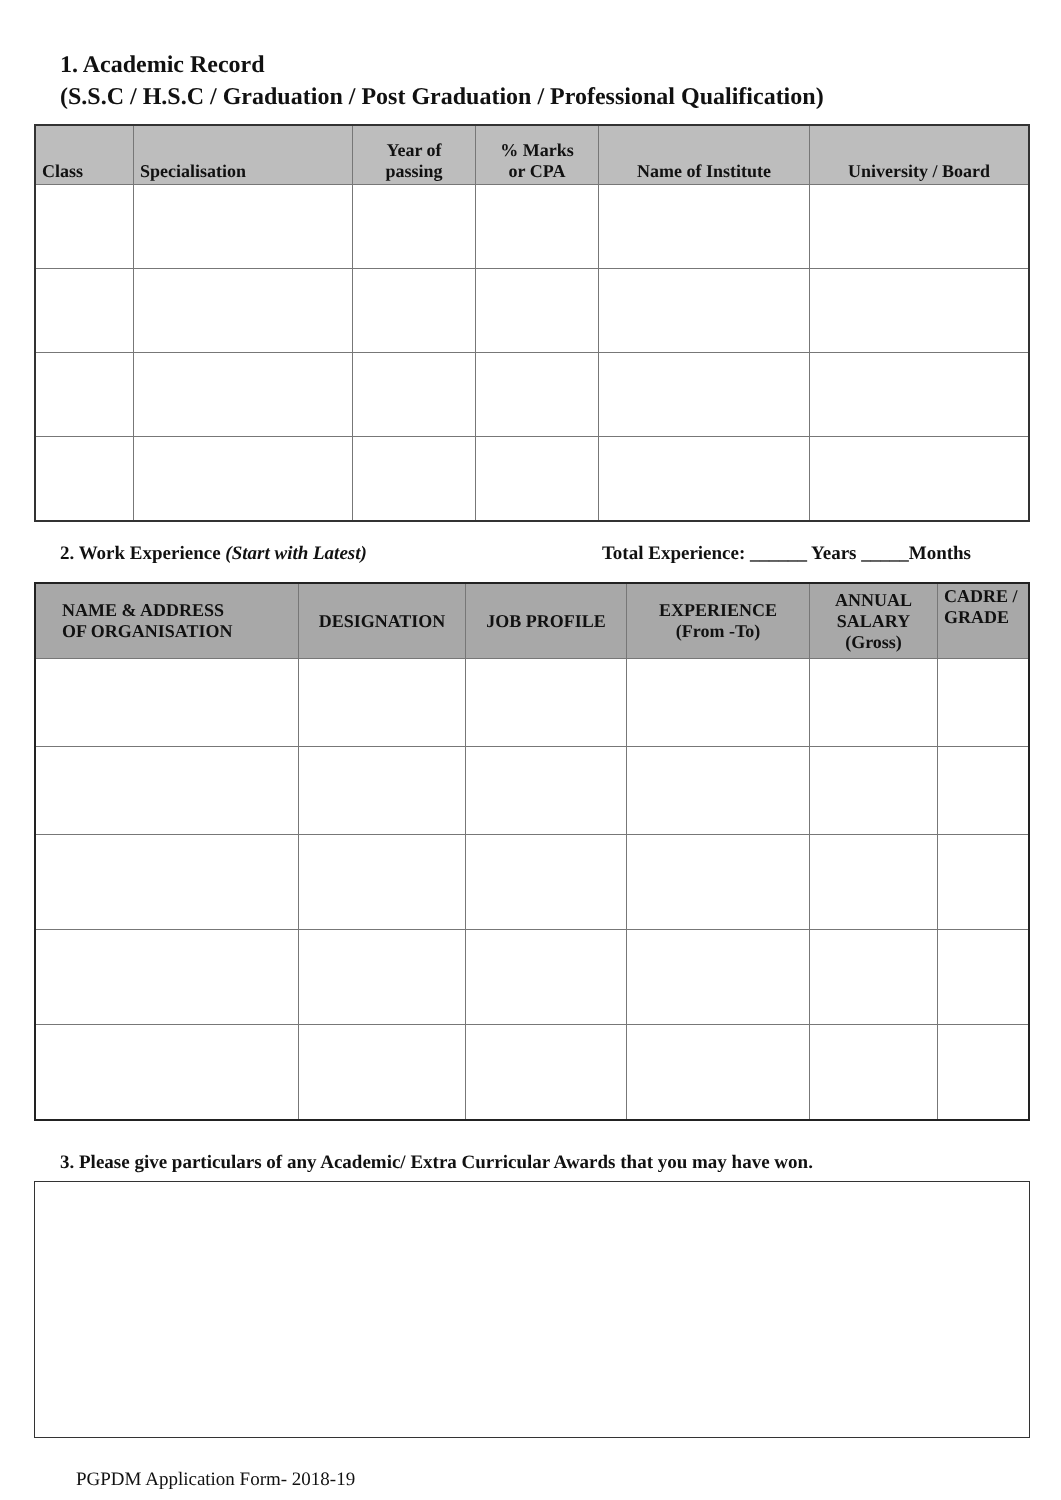1. Academic Record
(S.S.C / H.S.C / Graduation / Post Graduation / Professional Qualification)
| Class | Specialisation | Year of passing | % Marks or CPA | Name of Institute | University / Board |
| --- | --- | --- | --- | --- | --- |
2. Work Experience (Start with Latest) Total Experience: ______ Years _____Months
| NAME & ADDRESS OF ORGANISATION | DESIGNATION | JOB PROFILE | EXPERIENCE (From -To) | ANNUAL SALARY (Gross) | CADRE / GRADE |
| --- | --- | --- | --- | --- | --- |
3. Please give particulars of any Academic/ Extra Curricular Awards that you may have won.
PGPDM Application Form- 2018-19